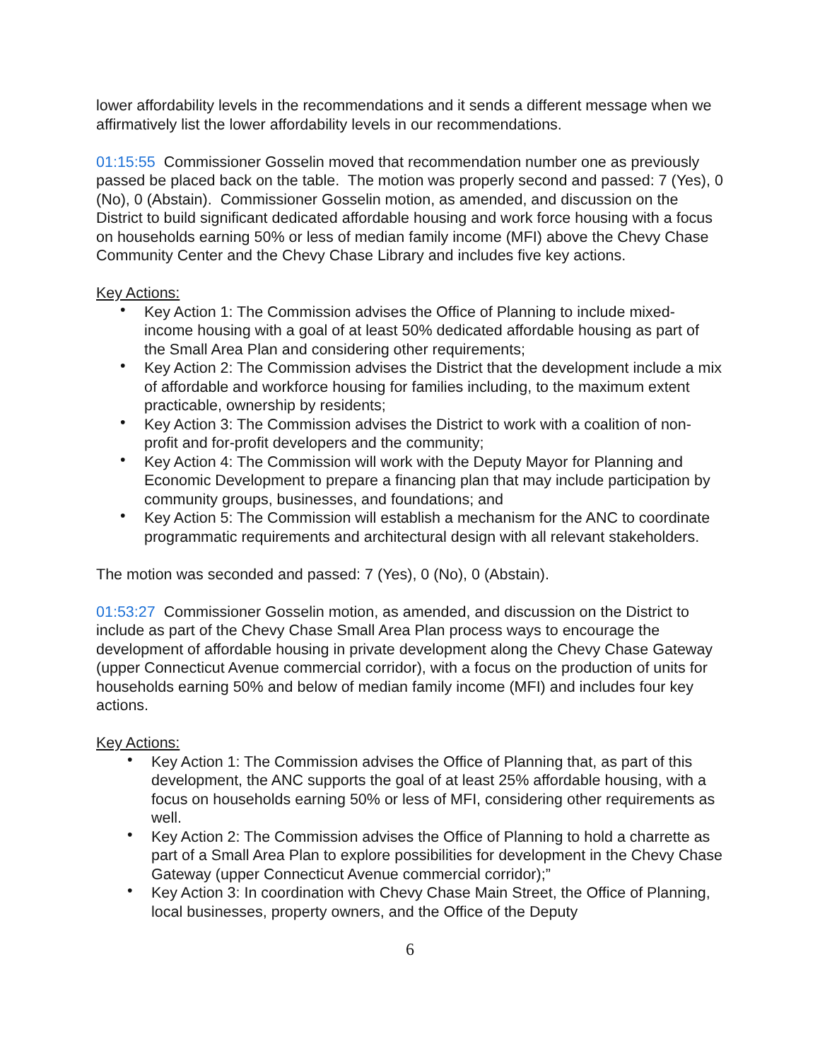lower affordability levels in the recommendations and it sends a different message when we affirmatively list the lower affordability levels in our recommendations.
01:15:55 Commissioner Gosselin moved that recommendation number one as previously passed be placed back on the table. The motion was properly second and passed: 7 (Yes), 0 (No), 0 (Abstain). Commissioner Gosselin motion, as amended, and discussion on the District to build significant dedicated affordable housing and work force housing with a focus on households earning 50% or less of median family income (MFI) above the Chevy Chase Community Center and the Chevy Chase Library and includes five key actions.
Key Actions:
• Key Action 1: The Commission advises the Office of Planning to include mixed-income housing with a goal of at least 50% dedicated affordable housing as part of the Small Area Plan and considering other requirements;
• Key Action 2: The Commission advises the District that the development include a mix of affordable and workforce housing for families including, to the maximum extent practicable, ownership by residents;
• Key Action 3: The Commission advises the District to work with a coalition of non-profit and for-profit developers and the community;
• Key Action 4: The Commission will work with the Deputy Mayor for Planning and Economic Development to prepare a financing plan that may include participation by community groups, businesses, and foundations; and
• Key Action 5: The Commission will establish a mechanism for the ANC to coordinate programmatic requirements and architectural design with all relevant stakeholders.
The motion was seconded and passed: 7 (Yes), 0 (No), 0 (Abstain).
01:53:27 Commissioner Gosselin motion, as amended, and discussion on the District to include as part of the Chevy Chase Small Area Plan process ways to encourage the development of affordable housing in private development along the Chevy Chase Gateway (upper Connecticut Avenue commercial corridor), with a focus on the production of units for households earning 50% and below of median family income (MFI) and includes four key actions.
Key Actions:
• Key Action 1: The Commission advises the Office of Planning that, as part of this development, the ANC supports the goal of at least 25% affordable housing, with a focus on households earning 50% or less of MFI, considering other requirements as well.
• Key Action 2: The Commission advises the Office of Planning to hold a charrette as part of a Small Area Plan to explore possibilities for development in the Chevy Chase Gateway (upper Connecticut Avenue commercial corridor);”
• Key Action 3: In coordination with Chevy Chase Main Street, the Office of Planning, local businesses, property owners, and the Office of the Deputy
6